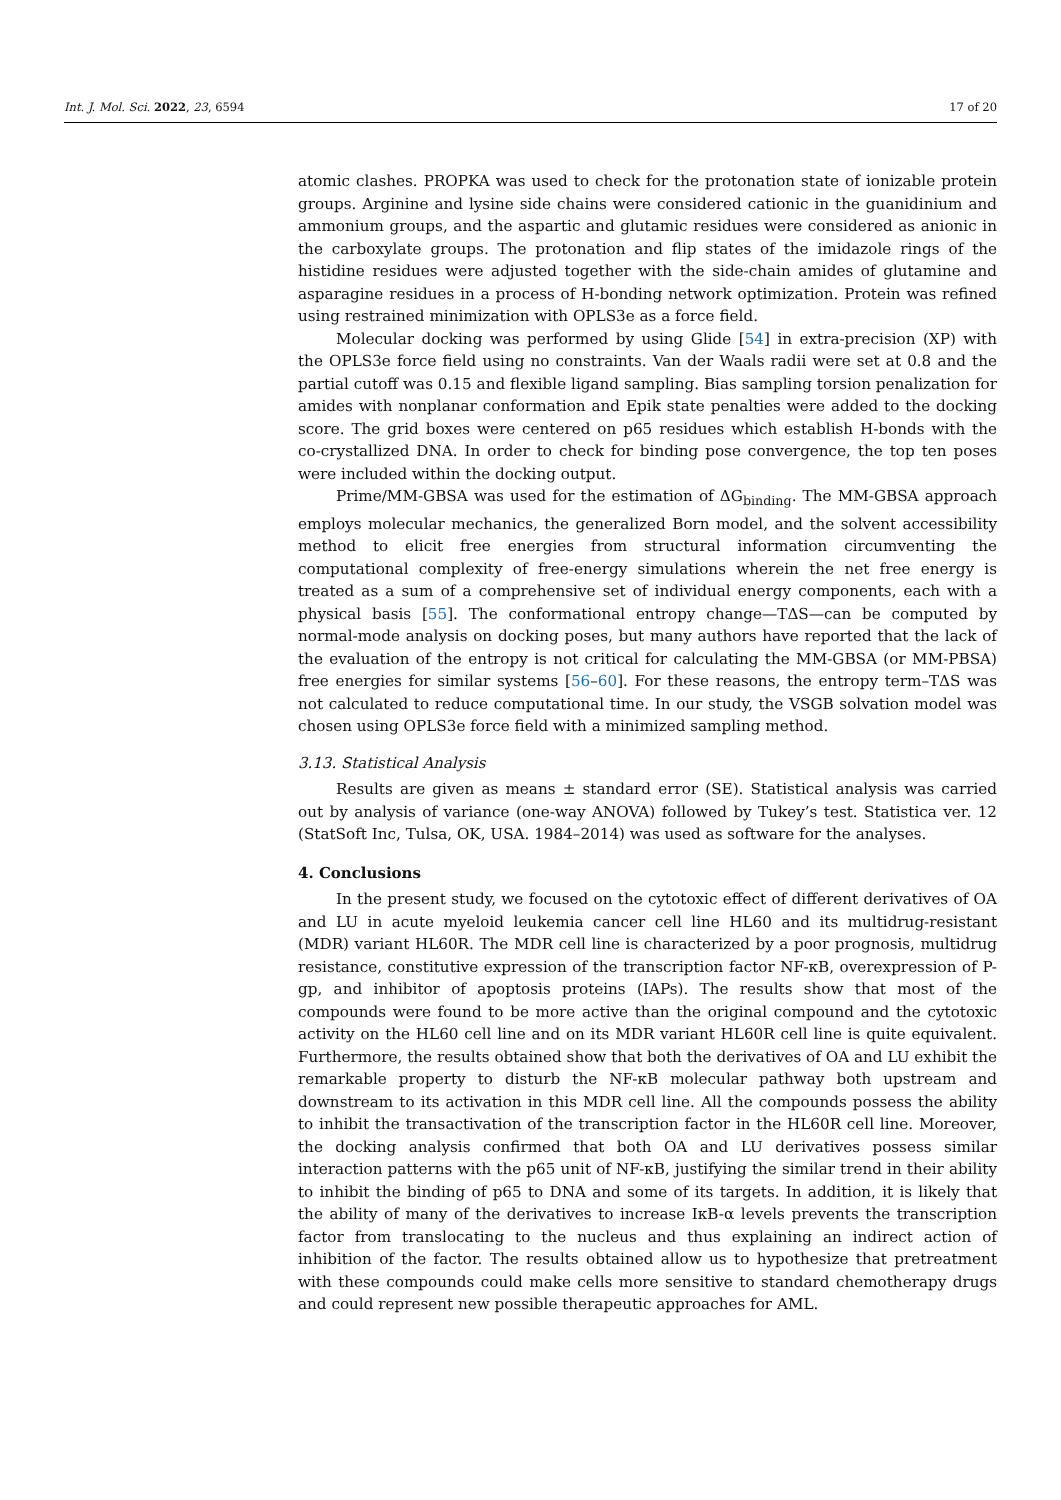Int. J. Mol. Sci. 2022, 23, 6594 17 of 20
atomic clashes. PROPKA was used to check for the protonation state of ionizable protein groups. Arginine and lysine side chains were considered cationic in the guanidinium and ammonium groups, and the aspartic and glutamic residues were considered as anionic in the carboxylate groups. The protonation and flip states of the imidazole rings of the histidine residues were adjusted together with the side-chain amides of glutamine and asparagine residues in a process of H-bonding network optimization. Protein was refined using restrained minimization with OPLS3e as a force field.
Molecular docking was performed by using Glide [54] in extra-precision (XP) with the OPLS3e force field using no constraints. Van der Waals radii were set at 0.8 and the partial cutoff was 0.15 and flexible ligand sampling. Bias sampling torsion penalization for amides with nonplanar conformation and Epik state penalties were added to the docking score. The grid boxes were centered on p65 residues which establish H-bonds with the co-crystallized DNA. In order to check for binding pose convergence, the top ten poses were included within the docking output.
Prime/MM-GBSA was used for the estimation of ΔG<sub>binding</sub>. The MM-GBSA approach employs molecular mechanics, the generalized Born model, and the solvent accessibility method to elicit free energies from structural information circumventing the computational complexity of free-energy simulations wherein the net free energy is treated as a sum of a comprehensive set of individual energy components, each with a physical basis [55]. The conformational entropy change—TΔS—can be computed by normal-mode analysis on docking poses, but many authors have reported that the lack of the evaluation of the entropy is not critical for calculating the MM-GBSA (or MM-PBSA) free energies for similar systems [56–60]. For these reasons, the entropy term–TΔS was not calculated to reduce computational time. In our study, the VSGB solvation model was chosen using OPLS3e force field with a minimized sampling method.
3.13. Statistical Analysis
Results are given as means ± standard error (SE). Statistical analysis was carried out by analysis of variance (one-way ANOVA) followed by Tukey’s test. Statistica ver. 12 (StatSoft Inc, Tulsa, OK, USA. 1984–2014) was used as software for the analyses.
4. Conclusions
In the present study, we focused on the cytotoxic effect of different derivatives of OA and LU in acute myeloid leukemia cancer cell line HL60 and its multidrug-resistant (MDR) variant HL60R. The MDR cell line is characterized by a poor prognosis, multidrug resistance, constitutive expression of the transcription factor NF-κB, overexpression of P-gp, and inhibitor of apoptosis proteins (IAPs). The results show that most of the compounds were found to be more active than the original compound and the cytotoxic activity on the HL60 cell line and on its MDR variant HL60R cell line is quite equivalent. Furthermore, the results obtained show that both the derivatives of OA and LU exhibit the remarkable property to disturb the NF-κB molecular pathway both upstream and downstream to its activation in this MDR cell line. All the compounds possess the ability to inhibit the transactivation of the transcription factor in the HL60R cell line. Moreover, the docking analysis confirmed that both OA and LU derivatives possess similar interaction patterns with the p65 unit of NF-κB, justifying the similar trend in their ability to inhibit the binding of p65 to DNA and some of its targets. In addition, it is likely that the ability of many of the derivatives to increase IκB-α levels prevents the transcription factor from translocating to the nucleus and thus explaining an indirect action of inhibition of the factor. The results obtained allow us to hypothesize that pretreatment with these compounds could make cells more sensitive to standard chemotherapy drugs and could represent new possible therapeutic approaches for AML.